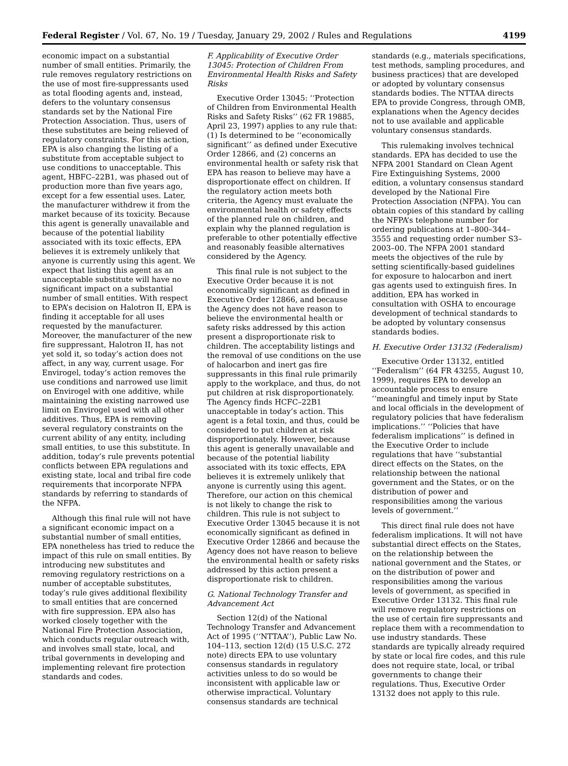Federal Register / Vol. 67, No. 19 / Tuesday, January 29, 2002 / Rules and Regulations 4199
economic impact on a substantial number of small entities. Primarily, the rule removes regulatory restrictions on the use of most fire-suppressants used as total flooding agents and, instead, defers to the voluntary consensus standards set by the National Fire Protection Association. Thus, users of these substitutes are being relieved of regulatory constraints. For this action, EPA is also changing the listing of a substitute from acceptable subject to use conditions to unacceptable. This agent, HBFC–22B1, was phased out of production more than five years ago, except for a few essential uses. Later, the manufacturer withdrew it from the market because of its toxicity. Because this agent is generally unavailable and because of the potential liability associated with its toxic effects, EPA believes it is extremely unlikely that anyone is currently using this agent. We expect that listing this agent as an unacceptable substitute will have no significant impact on a substantial number of small entities. With respect to EPA’s decision on Halotron II, EPA is finding it acceptable for all uses requested by the manufacturer. Moreover, the manufacturer of the new fire suppressant, Halotron II, has not yet sold it, so today’s action does not affect, in any way, current usage. For Envirogel, today’s action removes the use conditions and narrowed use limit on Envirogel with one additive, while maintaining the existing narrowed use limit on Envirogel used with all other additives. Thus, EPA is removing several regulatory constraints on the current ability of any entity, including small entities, to use this substitute. In addition, today’s rule prevents potential conflicts between EPA regulations and existing state, local and tribal fire code requirements that incorporate NFPA standards by referring to standards of the NFPA.
Although this final rule will not have a significant economic impact on a substantial number of small entities, EPA nonetheless has tried to reduce the impact of this rule on small entities. By introducing new substitutes and removing regulatory restrictions on a number of acceptable substitutes, today’s rule gives additional flexibility to small entities that are concerned with fire suppression. EPA also has worked closely together with the National Fire Protection Association, which conducts regular outreach with, and involves small state, local, and tribal governments in developing and implementing relevant fire protection standards and codes.
F. Applicability of Executive Order 13045: Protection of Children From Environmental Health Risks and Safety Risks
Executive Order 13045: ‘‘Protection of Children from Environmental Health Risks and Safety Risks’’ (62 FR 19885, April 23, 1997) applies to any rule that: (1) Is determined to be ‘‘economically significant’’ as defined under Executive Order 12866, and (2) concerns an environmental health or safety risk that EPA has reason to believe may have a disproportionate effect on children. If the regulatory action meets both criteria, the Agency must evaluate the environmental health or safety effects of the planned rule on children, and explain why the planned regulation is preferable to other potentially effective and reasonably feasible alternatives considered by the Agency.
This final rule is not subject to the Executive Order because it is not economically significant as defined in Executive Order 12866, and because the Agency does not have reason to believe the environmental health or safety risks addressed by this action present a disproportionate risk to children. The acceptability listings and the removal of use conditions on the use of halocarbon and inert gas fire suppressants in this final rule primarily apply to the workplace, and thus, do not put children at risk disproportionately. The Agency finds HCFC–22B1 unacceptable in today’s action. This agent is a fetal toxin, and thus, could be considered to put children at risk disproportionately. However, because this agent is generally unavailable and because of the potential liability associated with its toxic effects, EPA believes it is extremely unlikely that anyone is currently using this agent. Therefore, our action on this chemical is not likely to change the risk to children. This rule is not subject to Executive Order 13045 because it is not economically significant as defined in Executive Order 12866 and because the Agency does not have reason to believe the environmental health or safety risks addressed by this action present a disproportionate risk to children.
G. National Technology Transfer and Advancement Act
Section 12(d) of the National Technology Transfer and Advancement Act of 1995 (‘‘NTTAA’’), Public Law No. 104–113, section 12(d) (15 U.S.C. 272 note) directs EPA to use voluntary consensus standards in regulatory activities unless to do so would be inconsistent with applicable law or otherwise impractical. Voluntary consensus standards are technical
standards (e.g., materials specifications, test methods, sampling procedures, and business practices) that are developed or adopted by voluntary consensus standards bodies. The NTTAA directs EPA to provide Congress, through OMB, explanations when the Agency decides not to use available and applicable voluntary consensus standards.
This rulemaking involves technical standards. EPA has decided to use the NFPA 2001 Standard on Clean Agent Fire Extinguishing Systems, 2000 edition, a voluntary consensus standard developed by the National Fire Protection Association (NFPA). You can obtain copies of this standard by calling the NFPA’s telephone number for ordering publications at 1–800–344–3555 and requesting order number S3–2003–00. The NFPA 2001 standard meets the objectives of the rule by setting scientifically-based guidelines for exposure to halocarbon and inert gas agents used to extinguish fires. In addition, EPA has worked in consultation with OSHA to encourage development of technical standards to be adopted by voluntary consensus standards bodies.
H. Executive Order 13132 (Federalism)
Executive Order 13132, entitled ‘‘Federalism’’ (64 FR 43255, August 10, 1999), requires EPA to develop an accountable process to ensure ‘‘meaningful and timely input by State and local officials in the development of regulatory policies that have federalism implications.’’ ‘‘Policies that have federalism implications’’ is defined in the Executive Order to include regulations that have ‘‘substantial direct effects on the States, on the relationship between the national government and the States, or on the distribution of power and responsibilities among the various levels of government.’’
This direct final rule does not have federalism implications. It will not have substantial direct effects on the States, on the relationship between the national government and the States, or on the distribution of power and responsibilities among the various levels of government, as specified in Executive Order 13132. This final rule will remove regulatory restrictions on the use of certain fire suppressants and replace them with a recommendation to use industry standards. These standards are typically already required by state or local fire codes, and this rule does not require state, local, or tribal governments to change their regulations. Thus, Executive Order 13132 does not apply to this rule.